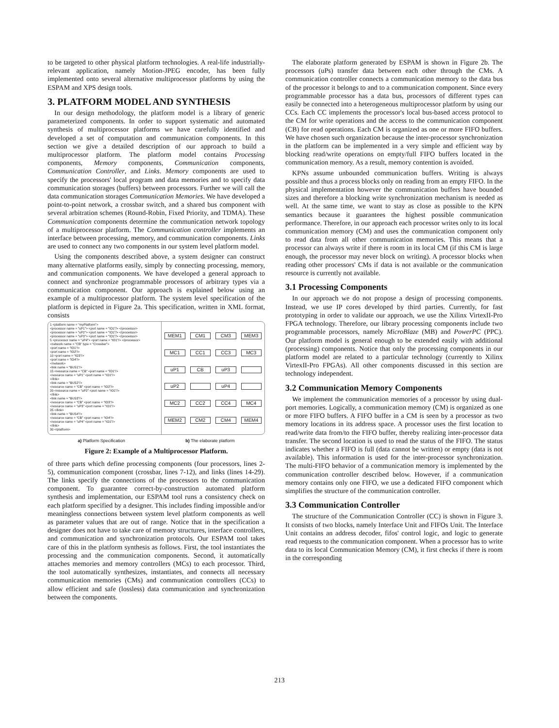to be targeted to other physical platform technologies. A real-life industrially-relevant application, namely Motion-JPEG encoder, has been fully implemented onto several alternative multiprocessor platforms by using the ESPAM and XPS design tools.
3. PLATFORM MODEL AND SYNTHESIS
In our design methodology, the platform model is a library of generic parameterized components. In order to support systematic and automated synthesis of multiprocessor platforms we have carefully identified and developed a set of computation and communication components. In this section we give a detailed description of our approach to build a multiprocessor platform. The platform model contains Processing components, Memory components, Communication components, Communication Controller, and Links. Memory components are used to specify the processors' local program and data memories and to specify data communication storages (buffers) between processors. Further we will call the data communication storages Communication Memories. We have developed a point-to-point network, a crossbar switch, and a shared bus component with several arbitration schemes (Round-Robin, Fixed Priority, and TDMA). These Communication components determine the communication network topology of a multiprocessor platform. The Communication controller implements an interface between processing, memory, and communication components. Links are used to connect any two components in our system level platform model.
Using the components described above, a system designer can construct many alternative platforms easily, simply by connecting processing, memory, and communication components. We have developed a general approach to connect and synchronize programmable processors of arbitrary types via a communication component. Our approach is explained below using an example of a multiprocessor platform. The system level specification of the platform is depicted in Figure 2a. This specification, written in XML format, consists
1 <platform name = "myPlatform">
<processor name = "uP1"> <port name = "IO1"/> </processor>
<processor name = "uP2"> <port name = "IO1"/> </processor>
<processor name = "uP3"> <port name = "IO1"/> </processor>
5 <processor name = "uP4"> <port name = "IO1"/> </processor>
<network name = "CB" type = "Crossbar">
<port name = "IO1"/>
<port name = "IO2"/>
10 <port name = "IO3"/>
<port name = "IO4"/>
</network>
<link name = "BUS1"/>
15 <resource name = "CB" <port name = "IO1"/>
<resource name = "uP1" <port name = "IO1"/>
</link>
<link name = "BUS2"/>
<resource name = "CB" <port name = "IO2"/>
20 <resource name = "uP2" <port name = "IO1"/>
</link>
<link name = "BUS3"/>
<resource name = "CB" <port name = "IO3"/>
<resource name = "uP3" <port name = "IO1"/>
25 </link>
<link name = "BUS4"/>
<resource name = "CB" <port name = "IO4"/>
<resource name = "uP4" <port name = "IO1"/>
</link>
30 </platform>
MEM1 CM1 CM3 MEM3 MC1 CC1 CC3 MC3 uP1 CB uP3 uP2 uP4 MC2 CC2 CC4 MC4 MEM2 CM2 CM4 MEM4
a) Platform Specification b) The elaborate platform
Figure 2: Example of a Multiprocessor Platform.
of three parts which define processing components (four processors, lines 2-5), communication component (crossbar, lines 7-12), and links (lines 14-29). The links specify the connections of the processors to the communication component. To guarantee correct-by-construction automated platform synthesis and implementation, our ESPAM tool runs a consistency check on each platform specified by a designer. This includes finding impossible and/or meaningless connections between system level platform components as well as parameter values that are out of range. Notice that in the specification a designer does not have to take care of memory structures, interface controllers, and communication and synchronization protocols. Our ESPAM tool takes care of this in the platform synthesis as follows. First, the tool instantiates the processing and the communication components. Second, it automatically attaches memories and memory controllers (MCs) to each processor. Third, the tool automatically synthesizes, instantiates, and connects all necessary communication memories (CMs) and communication controllers (CCs) to allow efficient and safe (lossless) data communication and synchronization between the components.
The elaborate platform generated by ESPAM is shown in Figure 2b. The processors (uPs) transfer data between each other through the CMs. A communication controller connects a communication memory to the data bus of the processor it belongs to and to a communication component. Since every programmable processor has a data bus, processors of different types can easily be connected into a heterogeneous multiprocessor platform by using our CCs. Each CC implements the processor's local bus-based access protocol to the CM for write operations and the access to the communication component (CB) for read operations. Each CM is organized as one or more FIFO buffers. We have chosen such organization because the inter-processor synchronization in the platform can be implemented in a very simple and efficient way by blocking read/write operations on empty/full FIFO buffers located in the communication memory. As a result, memory contention is avoided.
KPNs assume unbounded communication buffers. Writing is always possible and thus a process blocks only on reading from an empty FIFO. In the physical implementation however the communication buffers have bounded sizes and therefore a blocking write synchronization mechanism is needed as well. At the same time, we want to stay as close as possible to the KPN semantics because it guarantees the highest possible communication performance. Therefore, in our approach each processor writes only to its local communication memory (CM) and uses the communication component only to read data from all other communication memories. This means that a processor can always write if there is room in its local CM (if this CM is large enough, the processor may never block on writing). A processor blocks when reading other processors' CMs if data is not available or the communication resource is currently not available.
3.1 Processing Components
In our approach we do not propose a design of processing components. Instead, we use IP cores developed by third parties. Currently, for fast prototyping in order to validate our approach, we use the Xilinx VirtexII-Pro FPGA technology. Therefore, our library processing components include two programmable processors, namely MicroBlaze (MB) and PowerPC (PPC). Our platform model is general enough to be extended easily with additional (processing) components. Notice that only the processing components in our platform model are related to a particular technology (currently to Xilinx VirtexII-Pro FPGAs). All other components discussed in this section are technology independent.
3.2 Communication Memory Components
We implement the communication memories of a processor by using dual-port memories. Logically, a communication memory (CM) is organized as one or more FIFO buffers. A FIFO buffer in a CM is seen by a processor as two memory locations in its address space. A processor uses the first location to read/write data from/to the FIFO buffer, thereby realizing inter-processor data transfer. The second location is used to read the status of the FIFO. The status indicates whether a FIFO is full (data cannot be written) or empty (data is not available). This information is used for the inter-processor synchronization. The multi-FIFO behavior of a communication memory is implemented by the communication controller described below. However, if a communication memory contains only one FIFO, we use a dedicated FIFO component which simplifies the structure of the communication controller.
3.3 Communication Controller
The structure of the Communication Controller (CC) is shown in Figure 3. It consists of two blocks, namely Interface Unit and FIFOs Unit. The Interface Unit contains an address decoder, fifos' control logic, and logic to generate read requests to the communication component. When a processor has to write data to its local Communication Memory (CM), it first checks if there is room in the corresponding
213